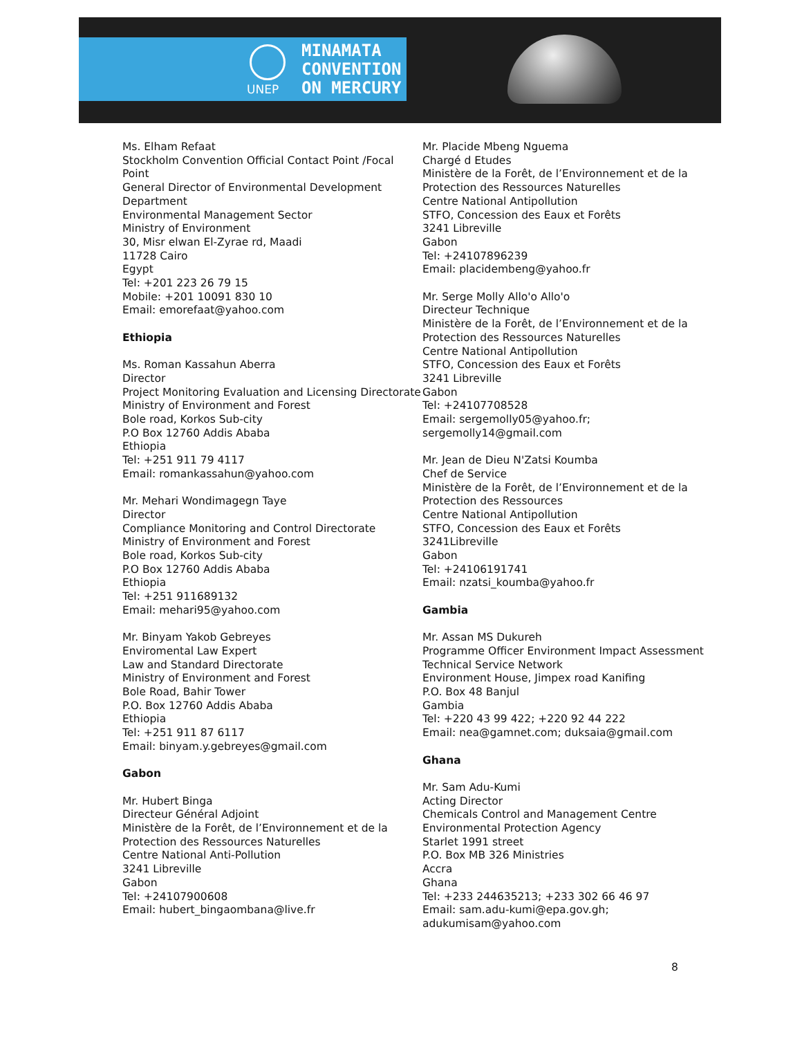UNEP
MINAMATA
CONVENTION
ON MERCURY
Ms. Elham Refaat
Stockholm Convention Official Contact Point /Focal Point
General Director of Environmental Development Department
Environmental Management Sector
Ministry of Environment
30, Misr elwan El-Zyrae rd, Maadi
11728 Cairo
Egypt
Tel: +201 223 26 79 15
Mobile: +201 10091 830 10
Email: emorefaat@yahoo.com
Ethiopia
Ms. Roman Kassahun Aberra
Director
Project Monitoring Evaluation and Licensing Directorate
Ministry of Environment and Forest
Bole road, Korkos Sub-city
P.O Box 12760 Addis Ababa
Ethiopia
Tel: +251 911 79 4117
Email: romankassahun@yahoo.com
Mr. Mehari Wondimagegn Taye
Director
Compliance Monitoring and Control Directorate
Ministry of Environment and Forest
Bole road, Korkos Sub-city
P.O Box 12760 Addis Ababa
Ethiopia
Tel: +251 911689132
Email: mehari95@yahoo.com
Mr. Binyam Yakob Gebreyes
Enviromental Law Expert
Law and Standard Directorate
Ministry of Environment and Forest
Bole Road, Bahir Tower
P.O. Box 12760 Addis Ababa
Ethiopia
Tel: +251 911 87 6117
Email: binyam.y.gebreyes@gmail.com
Gabon
Mr. Hubert Binga
Directeur Général Adjoint
Ministère de la Forêt, de l’Environnement et de la Protection des Ressources Naturelles
Centre National Anti-Pollution
3241 Libreville
Gabon
Tel: +24107900608
Email: hubert_bingaombana@live.fr
Mr. Placide Mbeng Nguema
Chargé d Etudes
Ministère de la Forêt, de l’Environnement et de la Protection des Ressources Naturelles
Centre National Antipollution
STFO, Concession des Eaux et Forêts
3241 Libreville
Gabon
Tel: +24107896239
Email: placidembeng@yahoo.fr
Mr. Serge Molly Allo'o Allo'o
Directeur Technique
Ministère de la Forêt, de l’Environnement et de la Protection des Ressources Naturelles
Centre National Antipollution
STFO, Concession des Eaux et Forêts
3241 Libreville
Gabon
Tel: +24107708528
Email: sergemolly05@yahoo.fr; sergemolly14@gmail.com
Mr. Jean de Dieu N'Zatsi Koumba
Chef de Service
Ministère de la Forêt, de l’Environnement et de la Protection des Ressources
Centre National Antipollution
STFO, Concession des Eaux et Forêts
3241Libreville
Gabon
Tel: +24106191741
Email: nzatsi_koumba@yahoo.fr
Gambia
Mr. Assan MS Dukureh
Programme Officer Environment Impact Assessment
Technical Service Network
Environment House, Jimpex road Kanifing
P.O. Box 48 Banjul
Gambia
Tel: +220 43 99 422; +220 92 44 222
Email: nea@gamnet.com; duksaia@gmail.com
Ghana
Mr. Sam Adu-Kumi
Acting Director
Chemicals Control and Management Centre
Environmental Protection Agency
Starlet 1991 street
P.O. Box MB 326 Ministries
Accra
Ghana
Tel: +233 244635213; +233 302 66 46 97
Email: sam.adu-kumi@epa.gov.gh; adukumisam@yahoo.com
8